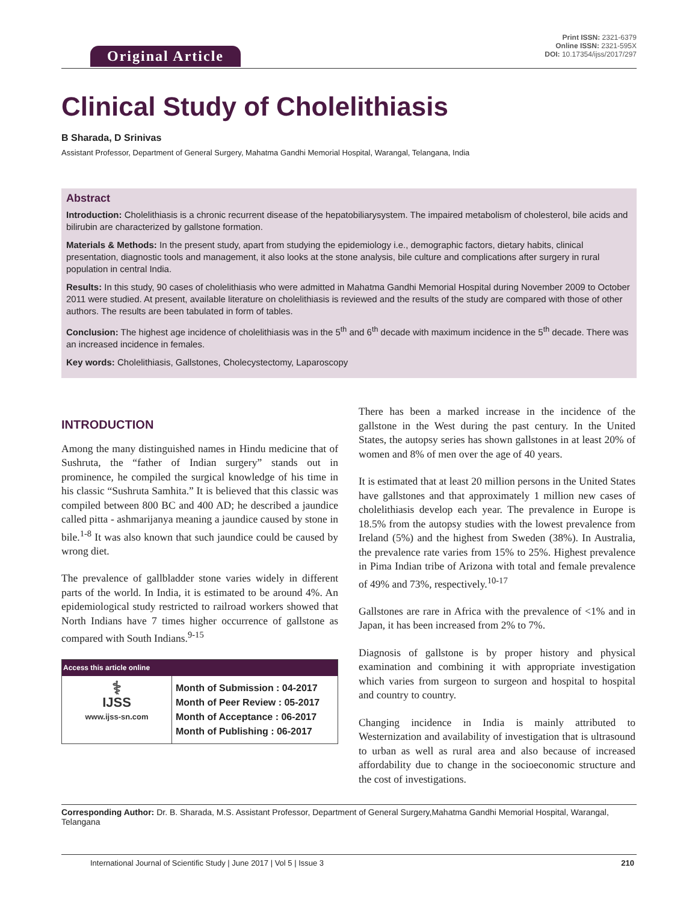Original Article
Print ISSN: 2321-6379
Online ISSN: 2321-595X
DOI: 10.17354/ijss/2017/297
Clinical Study of Cholelithiasis
B Sharada, D Srinivas
Assistant Professor, Department of General Surgery, Mahatma Gandhi Memorial Hospital, Warangal, Telangana, India
Abstract
Introduction: Cholelithiasis is a chronic recurrent disease of the hepatobiliarysystem. The impaired metabolism of cholesterol, bile acids and bilirubin are characterized by gallstone formation.
Materials & Methods: In the present study, apart from studying the epidemiology i.e., demographic factors, dietary habits, clinical presentation, diagnostic tools and management, it also looks at the stone analysis, bile culture and complications after surgery in rural population in central India.
Results: In this study, 90 cases of cholelithiasis who were admitted in Mahatma Gandhi Memorial Hospital during November 2009 to October 2011 were studied. At present, available literature on cholelithiasis is reviewed and the results of the study are compared with those of other authors. The results are been tabulated in form of tables.
Conclusion: The highest age incidence of cholelithiasis was in the 5<sup>th</sup> and 6<sup>th</sup> decade with maximum incidence in the 5<sup>th</sup> decade. There was an increased incidence in females.
Key words: Cholelithiasis, Gallstones, Cholecystectomy, Laparoscopy
INTRODUCTION
Among the many distinguished names in Hindu medicine that of Sushruta, the “father of Indian surgery” stands out in prominence, he compiled the surgical knowledge of his time in his classic “Sushruta Samhita.” It is believed that this classic was compiled between 800 BC and 400 AD; he described a jaundice called pitta - ashmarijanya meaning a jaundice caused by stone in bile.<sup>1-8</sup> It was also known that such jaundice could be caused by wrong diet.
The prevalence of gallbladder stone varies widely in different parts of the world. In India, it is estimated to be around 4%. An epidemiological study restricted to railroad workers showed that North Indians have 7 times higher occurrence of gallstone as compared with South Indians.<sup>9-15</sup>
| Access this article online | |
| --- | --- |
| ⚕ IJSS www.ijss-sn.com | Month of Submission : 04-2017 Month of Peer Review : 05-2017 Month of Acceptance : 06-2017 Month of Publishing : 06-2017 |
There has been a marked increase in the incidence of the gallstone in the West during the past century. In the United States, the autopsy series has shown gallstones in at least 20% of women and 8% of men over the age of 40 years.
It is estimated that at least 20 million persons in the United States have gallstones and that approximately 1 million new cases of cholelithiasis develop each year. The prevalence in Europe is 18.5% from the autopsy studies with the lowest prevalence from Ireland (5%) and the highest from Sweden (38%). In Australia, the prevalence rate varies from 15% to 25%. Highest prevalence in Pima Indian tribe of Arizona with total and female prevalence of 49% and 73%, respectively.<sup>10-17</sup>
Gallstones are rare in Africa with the prevalence of <1% and in Japan, it has been increased from 2% to 7%.
Diagnosis of gallstone is by proper history and physical examination and combining it with appropriate investigation which varies from surgeon to surgeon and hospital to hospital and country to country.
Changing incidence in India is mainly attributed to Westernization and availability of investigation that is ultrasound to urban as well as rural area and also because of increased affordability due to change in the socioeconomic structure and the cost of investigations.
Corresponding Author: Dr. B. Sharada, M.S. Assistant Professor, Department of General Surgery,Mahatma Gandhi Memorial Hospital, Warangal, Telangana
International Journal of Scientific Study | June 2017 | Vol 5 | Issue 3 210